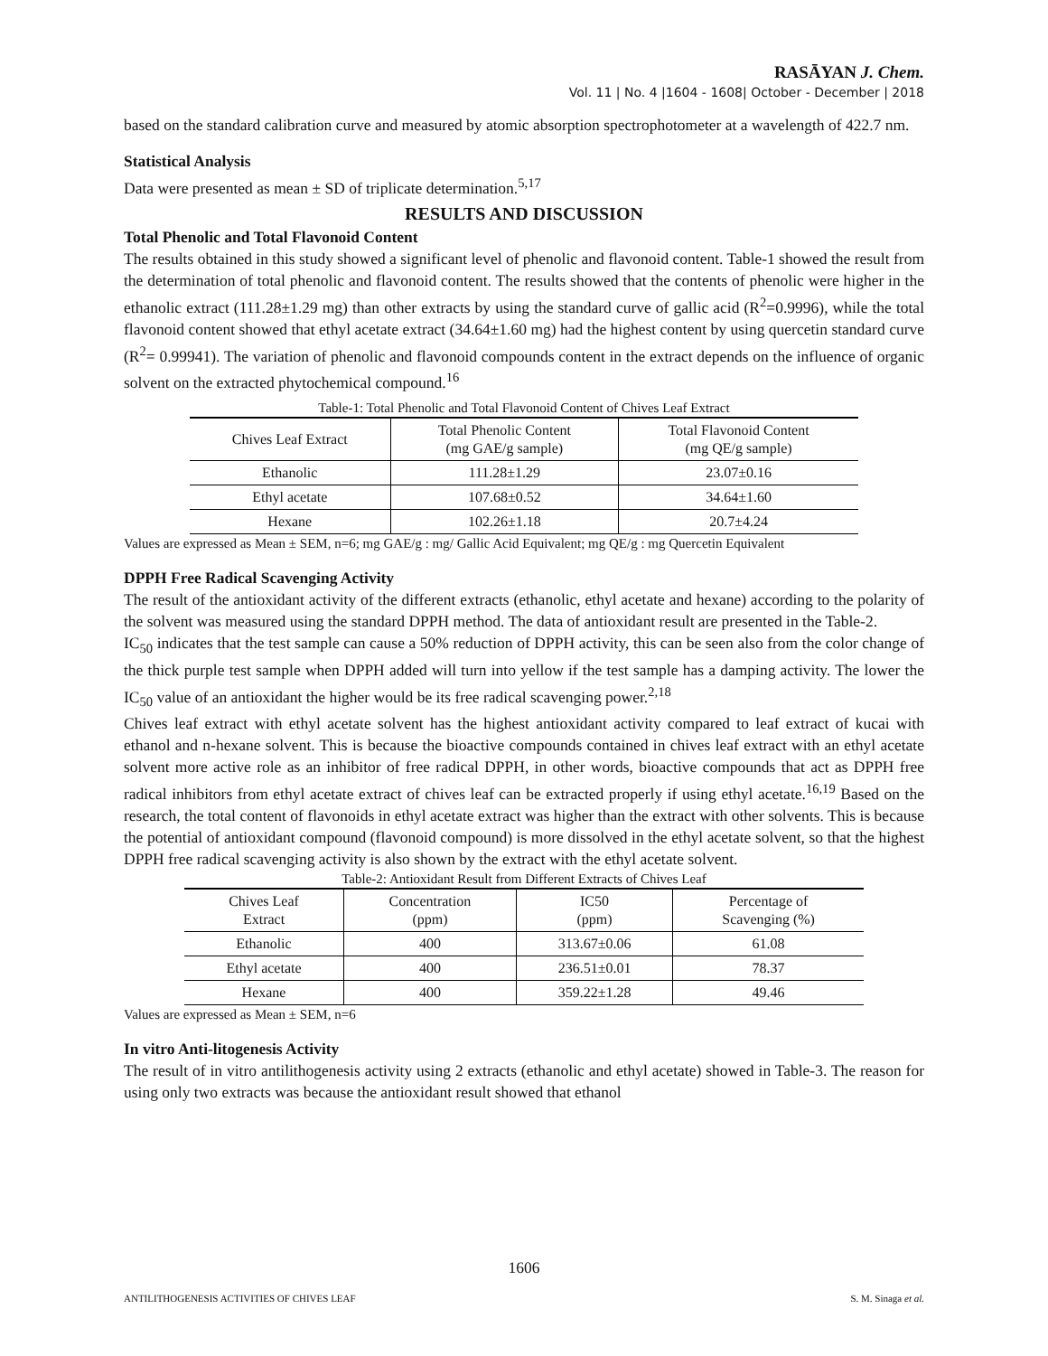RASĀYAN J. Chem.
Vol. 11 | No. 4 |1604 - 1608| October - December | 2018
based on the standard calibration curve and measured by atomic absorption spectrophotometer at a wavelength of 422.7 nm.
Statistical Analysis
Data were presented as mean ± SD of triplicate determination.<sup>5,17</sup>
RESULTS AND DISCUSSION
Total Phenolic and Total Flavonoid Content
The results obtained in this study showed a significant level of phenolic and flavonoid content. Table-1 showed the result from the determination of total phenolic and flavonoid content. The results showed that the contents of phenolic were higher in the ethanolic extract (111.28±1.29 mg) than other extracts by using the standard curve of gallic acid (R<sup>2</sup>=0.9996), while the total flavonoid content showed that ethyl acetate extract (34.64±1.60 mg) had the highest content by using quercetin standard curve (R<sup>2</sup>= 0.99941). The variation of phenolic and flavonoid compounds content in the extract depends on the influence of organic solvent on the extracted phytochemical compound.<sup>16</sup>
Table-1: Total Phenolic and Total Flavonoid Content of Chives Leaf Extract
| Chives Leaf Extract | Total Phenolic Content (mg GAE/g sample) | Total Flavonoid Content (mg QE/g sample) |
| --- | --- | --- |
| Ethanolic | 111.28±1.29 | 23.07±0.16 |
| Ethyl acetate | 107.68±0.52 | 34.64±1.60 |
| Hexane | 102.26±1.18 | 20.7±4.24 |
Values are expressed as Mean ± SEM, n=6; mg GAE/g : mg/ Gallic Acid Equivalent; mg QE/g : mg Quercetin Equivalent
DPPH Free Radical Scavenging Activity
The result of the antioxidant activity of the different extracts (ethanolic, ethyl acetate and hexane) according to the polarity of the solvent was measured using the standard DPPH method. The data of antioxidant result are presented in the Table-2.
IC<sub>50</sub> indicates that the test sample can cause a 50% reduction of DPPH activity, this can be seen also from the color change of the thick purple test sample when DPPH added will turn into yellow if the test sample has a damping activity. The lower the IC<sub>50</sub> value of an antioxidant the higher would be its free radical scavenging power.<sup>2,18</sup>
Chives leaf extract with ethyl acetate solvent has the highest antioxidant activity compared to leaf extract of kucai with ethanol and n-hexane solvent. This is because the bioactive compounds contained in chives leaf extract with an ethyl acetate solvent more active role as an inhibitor of free radical DPPH, in other words, bioactive compounds that act as DPPH free radical inhibitors from ethyl acetate extract of chives leaf can be extracted properly if using ethyl acetate.<sup>16,19</sup> Based on the research, the total content of flavonoids in ethyl acetate extract was higher than the extract with other solvents. This is because the potential of antioxidant compound (flavonoid compound) is more dissolved in the ethyl acetate solvent, so that the highest DPPH free radical scavenging activity is also shown by the extract with the ethyl acetate solvent.
Table-2: Antioxidant Result from Different Extracts of Chives Leaf
| Chives Leaf Extract | Concentration (ppm) | IC50 (ppm) | Percentage of Scavenging (%) |
| --- | --- | --- | --- |
| Ethanolic | 400 | 313.67±0.06 | 61.08 |
| Ethyl acetate | 400 | 236.51±0.01 | 78.37 |
| Hexane | 400 | 359.22±1.28 | 49.46 |
Values are expressed as Mean ± SEM, n=6
In vitro Anti-litogenesis Activity
The result of in vitro antilithogenesis activity using 2 extracts (ethanolic and ethyl acetate) showed in Table-3. The reason for using only two extracts was because the antioxidant result showed that ethanol
1606
ANTILITHOGENESIS ACTIVITIES OF CHIVES LEAF S. M. Sinaga et al.